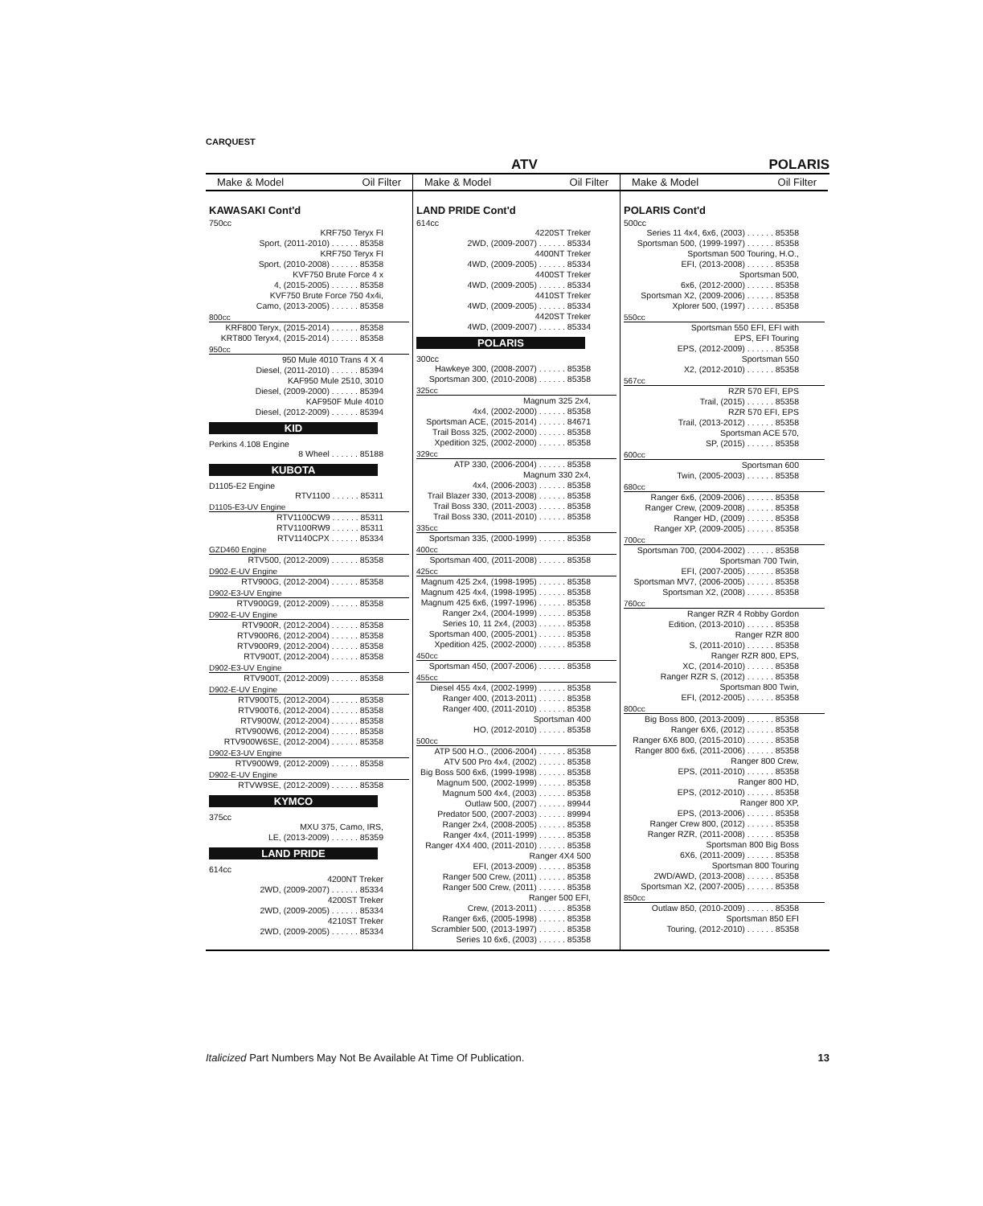CARQUEST
ATV POLARIS
Make & Model Oil Filter
KAWASAKI Cont'd
750cc
KRF750 Teryx FI
Sport, (2011-2010) . . . . . . 85358
KRF750 Teryx FI
Sport, (2010-2008) . . . . . . 85358
KVF750 Brute Force 4 x
4, (2015-2005) . . . . . . 85358
KVF750 Brute Force 750 4x4i,
Camo, (2013-2005) . . . . . . 85358
800cc
KRF800 Teryx, (2015-2014) . . . . . . 85358
KRT800 Teryx4, (2015-2014) . . . . . . 85358
950cc
950 Mule 4010 Trans 4 X 4
Diesel, (2011-2010) . . . . . . 85394
KAF950 Mule 2510, 3010
Diesel, (2009-2000) . . . . . . 85394
KAF950F Mule 4010
Diesel, (2012-2009) . . . . . . 85394
KID
Perkins 4.108 Engine
8 Wheel . . . . . . 85188
KUBOTA
D1105-E2 Engine
RTV1100 . . . . . . 85311
D1105-E3-UV Engine
RTV1100CW9 . . . . . . 85311
RTV1100RW9 . . . . . . 85311
RTV1140CPX . . . . . . 85334
GZD460 Engine
RTV500, (2012-2009) . . . . . . 85358
D902-E-UV Engine
RTV900G, (2012-2004) . . . . . . 85358
D902-E3-UV Engine
RTV900G9, (2012-2009) . . . . . . 85358
D902-E-UV Engine
RTV900R, (2012-2004) . . . . . . 85358
RTV900R6, (2012-2004) . . . . . . 85358
RTV900R9, (2012-2004) . . . . . . 85358
RTV900T, (2012-2004) . . . . . . 85358
D902-E3-UV Engine
RTV900T, (2012-2009) . . . . . . 85358
D902-E-UV Engine
RTV900T5, (2012-2004) . . . . . . 85358
RTV900T6, (2012-2004) . . . . . . 85358
RTV900W, (2012-2004) . . . . . . 85358
RTV900W6, (2012-2004) . . . . . . 85358
RTV900W6SE, (2012-2004) . . . . . . 85358
D902-E3-UV Engine
RTV900W9, (2012-2009) . . . . . . 85358
D902-E-UV Engine
RTVW9SE, (2012-2009) . . . . . . 85358
KYMCO
375cc
MXU 375, Camo, IRS,
LE, (2013-2009) . . . . . . 85359
LAND PRIDE
614cc
4200NT Treker
2WD, (2009-2007) . . . . . . 85334
4200ST Treker
2WD, (2009-2005) . . . . . . 85334
4210ST Treker
2WD, (2009-2005) . . . . . . 85334
Make & Model Oil Filter
LAND PRIDE Cont'd
614cc
4220ST Treker
2WD, (2009-2007) . . . . . . 85334
4400NT Treker
4WD, (2009-2005) . . . . . . 85334
4400ST Treker
4WD, (2009-2005) . . . . . . 85334
4410ST Treker
4WD, (2009-2005) . . . . . . 85334
4420ST Treker
4WD, (2009-2007) . . . . . . 85334
POLARIS
300cc
Hawkeye 300, (2008-2007) . . . . . . 85358
Sportsman 300, (2010-2008) . . . . . . 85358
325cc
Magnum 325 2x4,
4x4, (2002-2000) . . . . . . 85358
Sportsman ACE, (2015-2014) . . . . . . 84671
Trail Boss 325, (2002-2000) . . . . . . 85358
Xpedition 325, (2002-2000) . . . . . . 85358
329cc
ATP 330, (2006-2004) . . . . . . 85358
Magnum 330 2x4,
4x4, (2006-2003) . . . . . . 85358
Trail Blazer 330, (2013-2008) . . . . . . 85358
Trail Boss 330, (2011-2003) . . . . . . 85358
Trail Boss 330, (2011-2010) . . . . . . 85358
335cc
Sportsman 335, (2000-1999) . . . . . . 85358
400cc
Sportsman 400, (2011-2008) . . . . . . 85358
425cc
Magnum 425 2x4, (1998-1995) . . . . . . 85358
Magnum 425 4x4, (1998-1995) . . . . . . 85358
Magnum 425 6x6, (1997-1996) . . . . . . 85358
Ranger 2x4, (2004-1999) . . . . . . 85358
Series 10, 11 2x4, (2003) . . . . . . 85358
Sportsman 400, (2005-2001) . . . . . . 85358
Xpedition 425, (2002-2000) . . . . . . 85358
450cc
Sportsman 450, (2007-2006) . . . . . . 85358
455cc
Diesel 455 4x4, (2002-1999) . . . . . . 85358
Ranger 400, (2013-2011) . . . . . . 85358
Ranger 400, (2011-2010) . . . . . . 85358
Sportsman 400
HO, (2012-2010) . . . . . . 85358
500cc
ATP 500 H.O., (2006-2004) . . . . . . 85358
ATV 500 Pro 4x4, (2002) . . . . . . 85358
Big Boss 500 6x6, (1999-1998) . . . . . . 85358
Magnum 500, (2002-1999) . . . . . . 85358
Magnum 500 4x4, (2003) . . . . . . 85358
Outlaw 500, (2007) . . . . . . 89944
Predator 500, (2007-2003) . . . . . . 89994
Ranger 2x4, (2008-2005) . . . . . . 85358
Ranger 4x4, (2011-1999) . . . . . . 85358
Ranger 4X4 400, (2011-2010) . . . . . . 85358
Ranger 4X4 500
EFI, (2013-2009) . . . . . . 85358
Ranger 500 Crew, (2011) . . . . . . 85358
Ranger 500 Crew, (2011) . . . . . . 85358
Ranger 500 EFI,
Crew, (2013-2011) . . . . . . 85358
Ranger 6x6, (2005-1998) . . . . . . 85358
Scrambler 500, (2013-1997) . . . . . . 85358
Series 10 6x6, (2003) . . . . . . 85358
Make & Model Oil Filter
POLARIS Cont'd
500cc
Series 11 4x4, 6x6, (2003) . . . . . . 85358
Sportsman 500, (1999-1997) . . . . . . 85358
Sportsman 500 Touring, H.O.,
EFI, (2013-2008) . . . . . . 85358
Sportsman 500,
6x6, (2012-2000) . . . . . . 85358
Sportsman X2, (2009-2006) . . . . . . 85358
Xplorer 500, (1997) . . . . . . 85358
550cc
Sportsman 550 EFI, EFI with
EPS, EFI Touring
EPS, (2012-2009) . . . . . . 85358
Sportsman 550
X2, (2012-2010) . . . . . . 85358
567cc
RZR 570 EFI, EPS
Trail, (2015) . . . . . . 85358
RZR 570 EFI, EPS
Trail, (2013-2012) . . . . . . 85358
Sportsman ACE 570,
SP, (2015) . . . . . . 85358
600cc
Sportsman 600
Twin, (2005-2003) . . . . . . 85358
680cc
Ranger 6x6, (2009-2006) . . . . . . 85358
Ranger Crew, (2009-2008) . . . . . . 85358
Ranger HD, (2009) . . . . . . 85358
Ranger XP, (2009-2005) . . . . . . 85358
700cc
Sportsman 700, (2004-2002) . . . . . . 85358
Sportsman 700 Twin,
EFI, (2007-2005) . . . . . . 85358
Sportsman MV7, (2006-2005) . . . . . . 85358
Sportsman X2, (2008) . . . . . . 85358
760cc
Ranger RZR 4 Robby Gordon
Edition, (2013-2010) . . . . . . 85358
Ranger RZR 800
S, (2011-2010) . . . . . . 85358
Ranger RZR 800, EPS,
XC, (2014-2010) . . . . . . 85358
Ranger RZR S, (2012) . . . . . . 85358
Sportsman 800 Twin,
EFI, (2012-2005) . . . . . . 85358
800cc
Big Boss 800, (2013-2009) . . . . . . 85358
Ranger 6X6, (2012) . . . . . . 85358
Ranger 6X6 800, (2015-2010) . . . . . . 85358
Ranger 800 6x6, (2011-2006) . . . . . . 85358
Ranger 800 Crew,
EPS, (2011-2010) . . . . . . 85358
Ranger 800 HD,
EPS, (2012-2010) . . . . . . 85358
Ranger 800 XP,
EPS, (2013-2006) . . . . . . 85358
Ranger Crew 800, (2012) . . . . . . 85358
Ranger RZR, (2011-2008) . . . . . . 85358
Sportsman 800 Big Boss
6X6, (2011-2009) . . . . . . 85358
Sportsman 800 Touring
2WD/AWD, (2013-2008) . . . . . . 85358
Sportsman X2, (2007-2005) . . . . . . 85358
850cc
Outlaw 850, (2010-2009) . . . . . . 85358
Sportsman 850 EFI
Touring, (2012-2010) . . . . . . 85358
Italicized Part Numbers May Not Be Available At Time Of Publication. 13